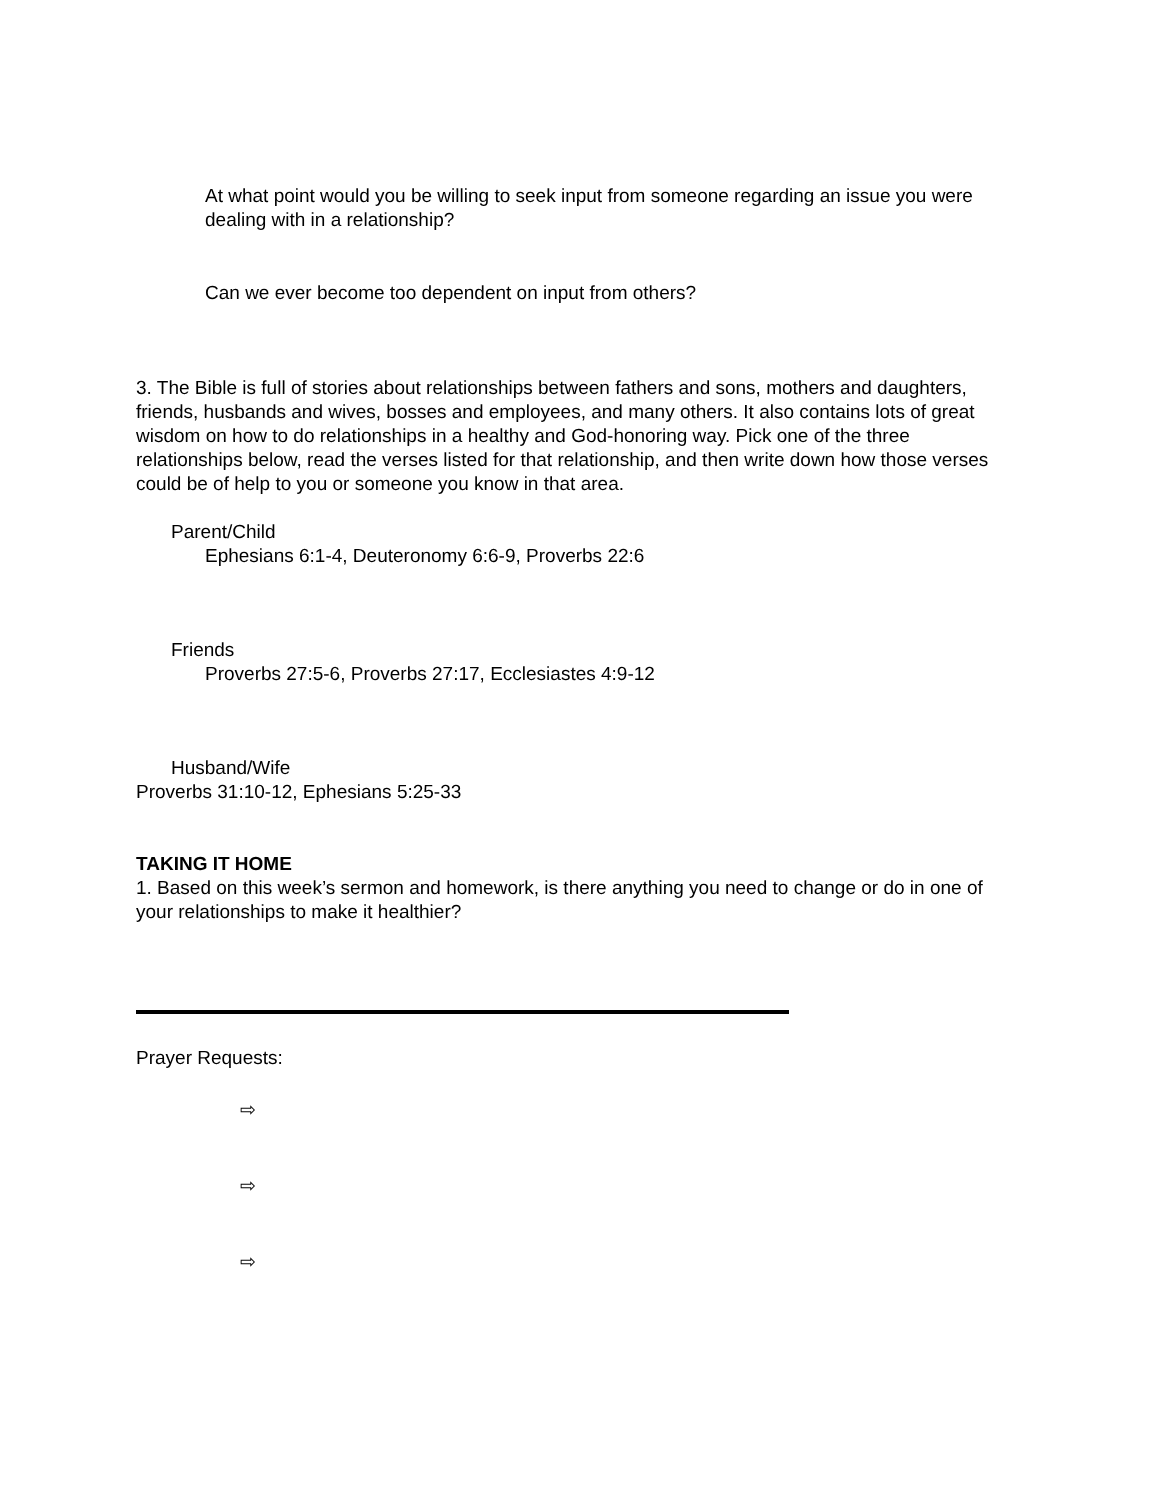At what point would you be willing to seek input from someone regarding an issue you were dealing with in a relationship?
Can we ever become too dependent on input from others?
3. The Bible is full of stories about relationships between fathers and sons, mothers and daughters, friends, husbands and wives, bosses and employees, and many others. It also contains lots of great wisdom on how to do relationships in a healthy and God-honoring way. Pick one of the three relationships below, read the verses listed for that relationship, and then write down how those verses could be of help to you or someone you know in that area.
Parent/Child
Ephesians 6:1-4, Deuteronomy 6:6-9, Proverbs 22:6
Friends
Proverbs 27:5-6, Proverbs 27:17, Ecclesiastes 4:9-12
Husband/Wife
Proverbs 31:10-12, Ephesians 5:25-33
TAKING IT HOME
1. Based on this week’s sermon and homework, is there anything you need to change or do in one of your relationships to make it healthier?
Prayer Requests:
⇨
⇨
⇨